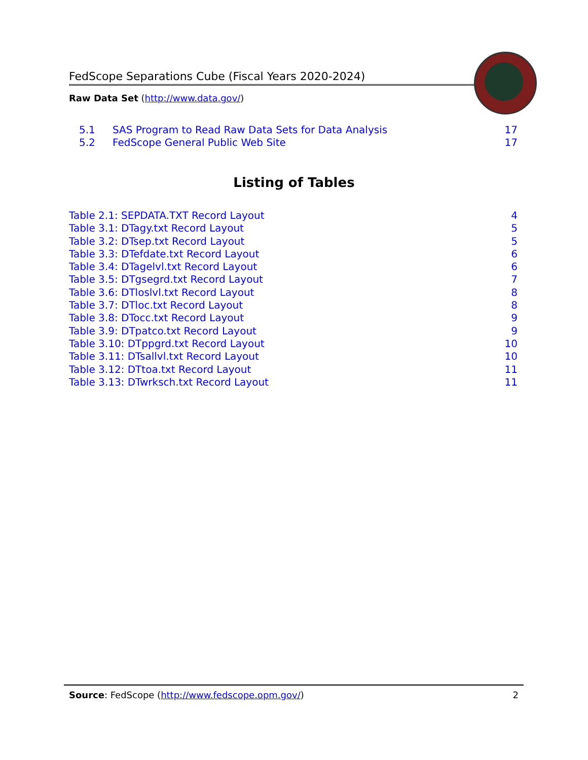FedScope Separations Cube (Fiscal Years 2020-2024)
Raw Data Set (http://www.data.gov/)
5.1 SAS Program to Read Raw Data Sets for Data Analysis 17
5.2 FedScope General Public Web Site 17
Listing of Tables
Table 2.1: SEPDATA.TXT Record Layout 4
Table 3.1: DTagy.txt Record Layout 5
Table 3.2: DTsep.txt Record Layout 5
Table 3.3: DTefdate.txt Record Layout 6
Table 3.4: DTagelvl.txt Record Layout 6
Table 3.5: DTgsegrd.txt Record Layout 7
Table 3.6: DTloslvl.txt Record Layout 8
Table 3.7: DTloc.txt Record Layout 8
Table 3.8: DTocc.txt Record Layout 9
Table 3.9: DTpatco.txt Record Layout 9
Table 3.10: DTppgrd.txt Record Layout 10
Table 3.11: DTsallvl.txt Record Layout 10
Table 3.12: DTtoa.txt Record Layout 11
Table 3.13: DTwrksch.txt Record Layout 11
Source: FedScope (http://www.fedscope.opm.gov/) 2